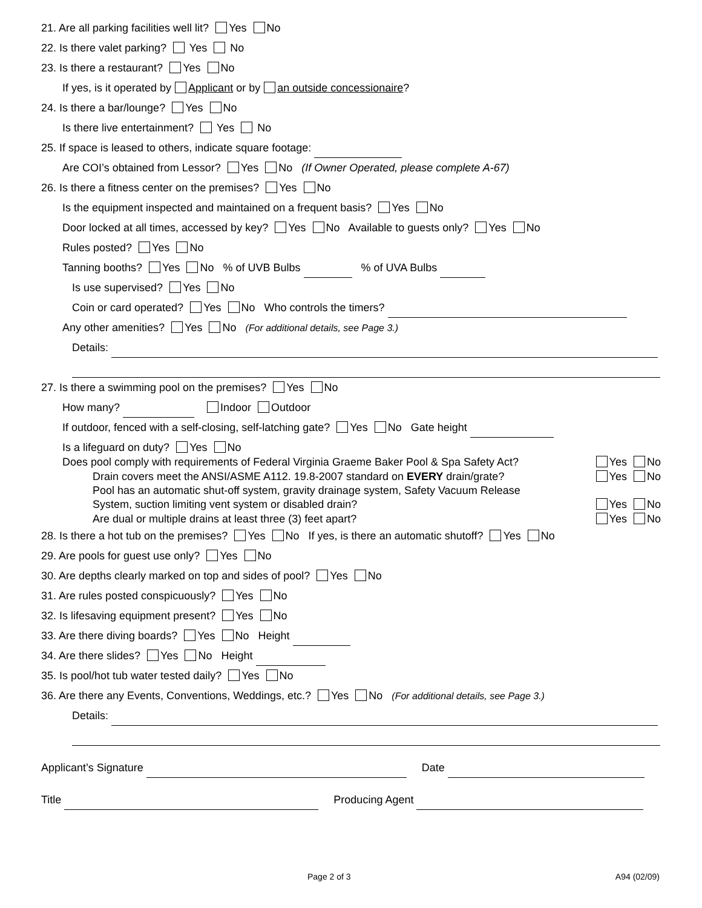21. Are all parking facilities well lit? Yes No
22. Is there valet parking? Yes No
23. Is there a restaurant? Yes No
If yes, is it operated by Applicant or by an outside concessionaire?
24. Is there a bar/lounge? Yes No
Is there live entertainment? Yes No
25. If space is leased to others, indicate square footage:
Are COI’s obtained from Lessor? Yes No (If Owner Operated, please complete A-67)
26. Is there a fitness center on the premises? Yes No
Is the equipment inspected and maintained on a frequent basis? Yes No
Door locked at all times, accessed by key? Yes No Available to guests only? Yes No
Rules posted? Yes No
Tanning booths? Yes No % of UVB Bulbs % of UVA Bulbs
Is use supervised? Yes No
Coin or card operated? Yes No Who controls the timers?
Any other amenities? Yes No (For additional details, see Page 3.)
Details:
27. Is there a swimming pool on the premises? Yes No
How many? Indoor Outdoor
If outdoor, fenced with a self-closing, self-latching gate? Yes No Gate height
Is a lifeguard on duty? Yes No
Does pool comply with requirements of Federal Virginia Graeme Baker Pool & Spa Safety Act? Yes No
Drain covers meet the ANSI/ASME A112. 19.8-2007 standard on EVERY drain/grate? Yes No
Pool has an automatic shut-off system, gravity drainage system, Safety Vacuum Release
System, suction limiting vent system or disabled drain? Yes No
Are dual or multiple drains at least three (3) feet apart? Yes No
28. Is there a hot tub on the premises? Yes No If yes, is there an automatic shutoff? Yes No
29. Are pools for guest use only? Yes No
30. Are depths clearly marked on top and sides of pool? Yes No
31. Are rules posted conspicuously? Yes No
32. Is lifesaving equipment present? Yes No
33. Are there diving boards? Yes No Height
34. Are there slides? Yes No Height
35. Is pool/hot tub water tested daily? Yes No
36. Are there any Events, Conventions, Weddings, etc.? Yes No (For additional details, see Page 3.)
Details:
Applicant’s Signature Date
Title Producing Agent
Page 2 of 3 A94 (02/09)